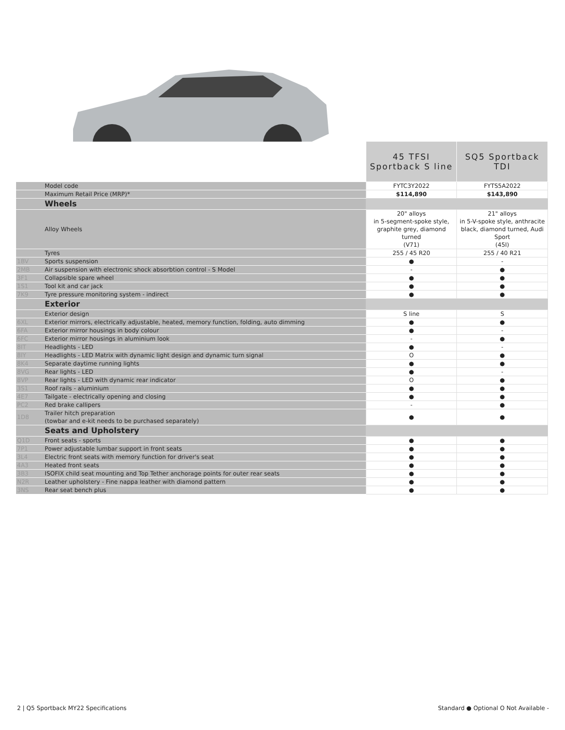| | | 45 TFSI Sportback S line | SQ5 Sportback TDI |
| | Model code | FYTC3Y2022 | FYTS5A2022 |
| | Maximum Retail Price (MRP)* | $114,890 | $143,890 |
| | Wheels | | |
| | Alloy Wheels | 20" alloys in 5-segment-spoke style, graphite grey, diamond turned (V71) | 21" alloys in 5-V-spoke style, anthracite black, diamond turned, Audi Sport (45I) |
| | Tyres | 255 / 45 R20 | 255 / 40 R21 |
| 1BV | Sports suspension | ● | - |
| 2MB | Air suspension with electronic shock absorbtion control - S Model | - | ● |
| 3F1 | Collapsible spare wheel | ● | ● |
| 1S1 | Tool kit and car jack | ● | ● |
| 7K9 | Tyre pressure monitoring system - indirect | ● | ● |
| | Exterior | | |
| | Exterior design | S line | S |
| 6XL | Exterior mirrors, electrically adjustable, heated, memory function, folding, auto dimming | ● | ● |
| 6FA | Exterior mirror housings in body colour | ● | - |
| 6FC | Exterior mirror housings in aluminium look | - | ● |
| 8IT | Headlights - LED | ● | - |
| 8IY | Headlights - LED Matrix with dynamic light design and dynamic turn signal | O | ● |
| 8K4 | Separate daytime running lights | ● | ● |
| 8VG | Rear lights - LED | ● | - |
| 8VP | Rear lights - LED with dynamic rear indicator | O | ● |
| 3S1 | Roof rails - aluminium | ● | ● |
| 4E7 | Tailgate - electrically opening and closing | ● | ● |
| PC2 | Red brake callipers | - | ● |
| 1D8 | Trailer hitch preparation (towbar and e-kit needs to be purchased separately) | ● | ● |
| | Seats and Upholstery | | |
| Q1D | Front seats - sports | ● | ● |
| 7P1 | Power adjustable lumbar support in front seats | ● | ● |
| 3L4 | Electric front seats with memory function for driver's seat | ● | ● |
| 4A3 | Heated front seats | ● | ● |
| 3B3 | ISOFIX child seat mounting and Top Tether anchorage points for outer rear seats | ● | ● |
| N2R | Leather upholstery - Fine nappa leather with diamond pattern | ● | ● |
| 3NS | Rear seat bench plus | ● | ● |
2 | Q5 Sportback MY22 Specifications Standard ● Optional O Not Available -